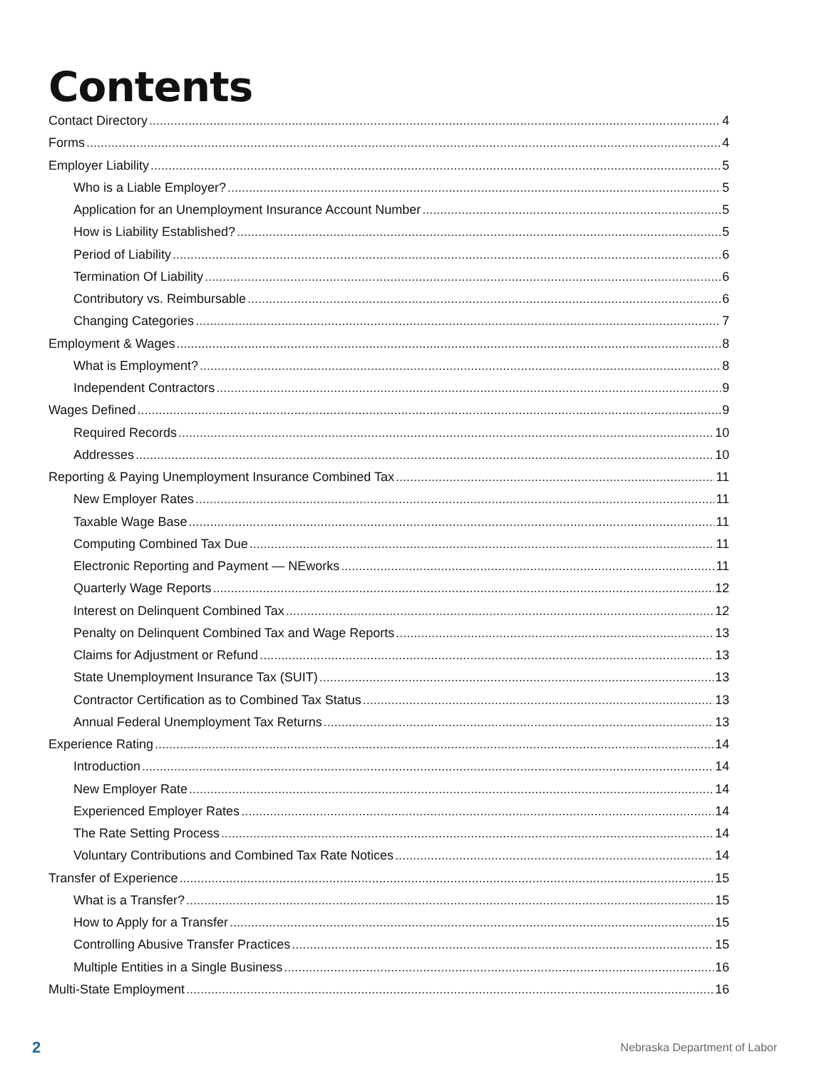Contents
Contact Directory 4
Forms 4
Employer Liability 5
Who is a Liable Employer? 5
Application for an Unemployment Insurance Account Number 5
How is Liability Established? 5
Period of Liability 6
Termination Of Liability 6
Contributory vs. Reimbursable 6
Changing Categories 7
Employment & Wages 8
What is Employment? 8
Independent Contractors 9
Wages Defined 9
Required Records 10
Addresses 10
Reporting & Paying Unemployment Insurance Combined Tax 11
New Employer Rates 11
Taxable Wage Base 11
Computing Combined Tax Due 11
Electronic Reporting and Payment — NEworks 11
Quarterly Wage Reports 12
Interest on Delinquent Combined Tax 12
Penalty on Delinquent Combined Tax and Wage Reports 13
Claims for Adjustment or Refund 13
State Unemployment Insurance Tax (SUIT) 13
Contractor Certification as to Combined Tax Status 13
Annual Federal Unemployment Tax Returns 13
Experience Rating 14
Introduction 14
New Employer Rate 14
Experienced Employer Rates 14
The Rate Setting Process 14
Voluntary Contributions and Combined Tax Rate Notices 14
Transfer of Experience 15
What is a Transfer? 15
How to Apply for a Transfer 15
Controlling Abusive Transfer Practices 15
Multiple Entities in a Single Business 16
Multi-State Employment 16
2 Nebraska Department of Labor